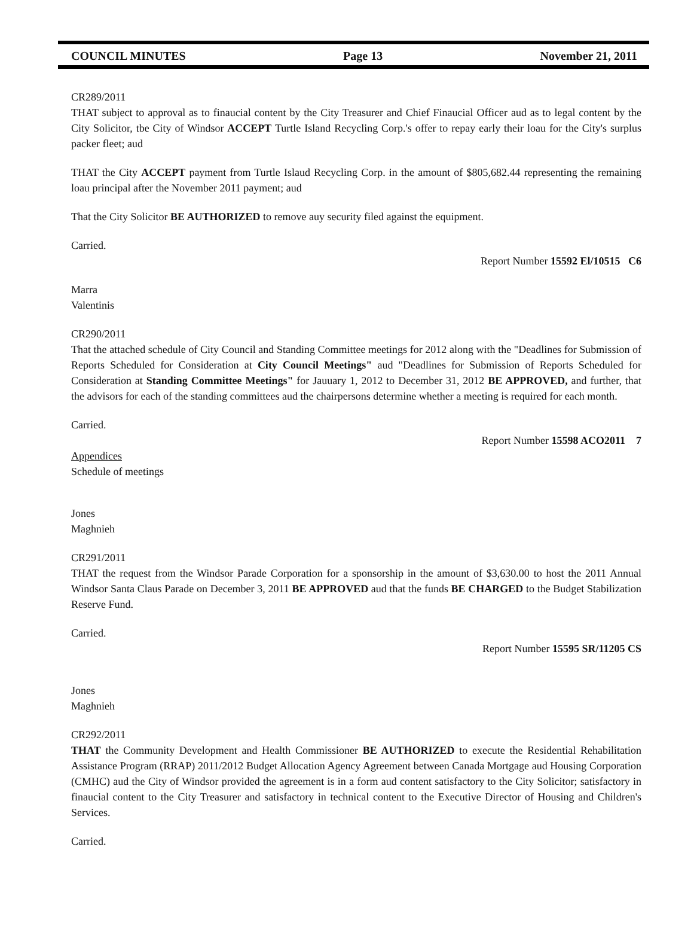COUNCIL MINUTES Page 13 November 21, 2011
CR289/2011
THAT subject to approval as to finaucial content by the City Treasurer and Chief Finaucial Officer aud as to legal content by the City Solicitor, tbe City of Windsor ACCEPT Turtle Island Recycling Corp.'s offer to repay early their loau for the City's surplus packer fleet; aud
THAT the City ACCEPT payment from Turtle Islaud Recycling Corp. in the amount of $805,682.44 representing the remaining loau principal after the November 2011 payment; aud
That the City Solicitor BE AUTHORIZED to remove auy security filed against the equipment.
Carried.
Report Number 15592 El/10515 C6
Marra
Valentinis
CR290/2011
That the attached schedule of City Council and Standing Committee meetings for 2012 along with the "Deadlines for Submission of Reports Scheduled for Consideration at City Council Meetings" aud "Deadlines for Submission of Reports Scheduled for Consideration at Standing Committee Meetings" for Jauuary 1, 2012 to December 31, 2012 BE APPROVED, and further, that the advisors for each of the standing committees aud the chairpersons determine whether a meeting is required for each month.
Carried.
Report Number 15598 ACO2011 7
Appendices
Schedule of meetings
Jones
Maghnieh
CR291/2011
THAT the request from the Windsor Parade Corporation for a sponsorship in the amount of $3,630.00 to host the 2011 Annual Windsor Santa Claus Parade on December 3, 2011 BE APPROVED aud that the funds BE CHARGED to the Budget Stabilization Reserve Fund.
Carried.
Report Number 15595 SR/11205 CS
Jones
Maghnieh
CR292/2011
THAT the Community Development and Health Commissioner BE AUTHORIZED to execute the Residential Rehabilitation Assistance Program (RRAP) 2011/2012 Budget Allocation Agency Agreement between Canada Mortgage aud Housing Corporation (CMHC) aud the City of Windsor provided the agreement is in a form aud content satisfactory to the City Solicitor; satisfactory in finaucial content to the City Treasurer and satisfactory in technical content to the Executive Director of Housing and Children's Services.
Carried.